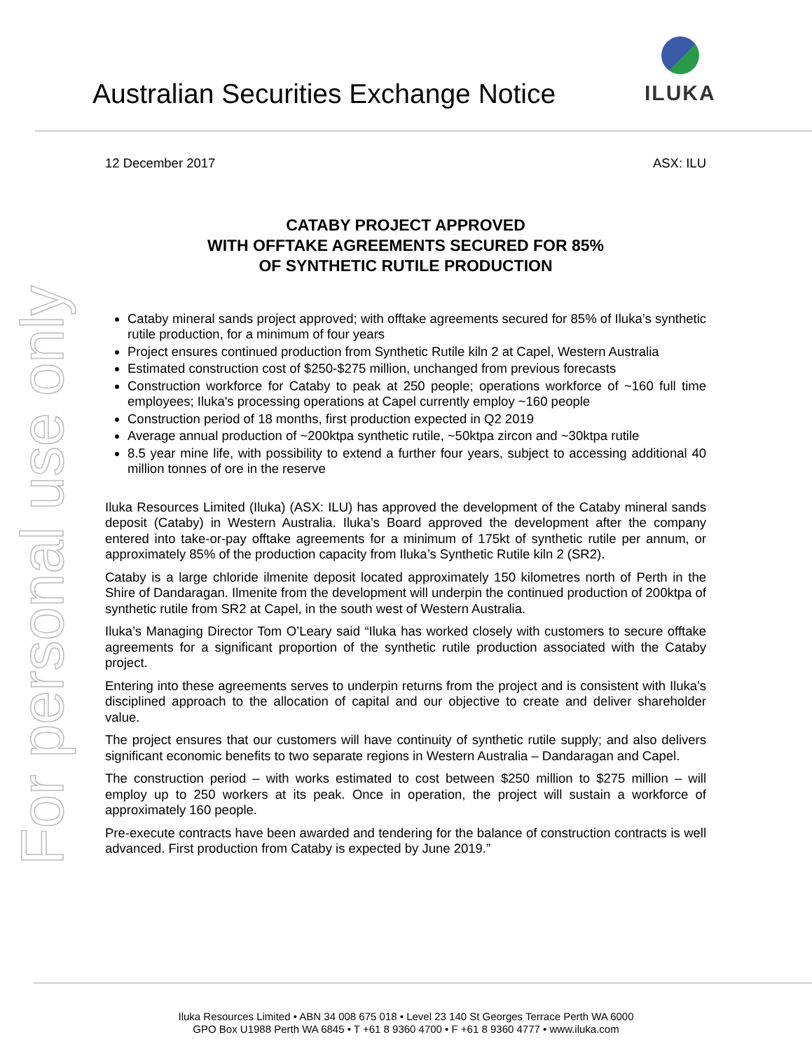For personal use only
Australian Securities Exchange Notice
ILUKA
12 December 2017 ASX: ILU
CATABY PROJECT APPROVED
WITH OFFTAKE AGREEMENTS SECURED FOR 85%
OF SYNTHETIC RUTILE PRODUCTION
Cataby mineral sands project approved; with offtake agreements secured for 85% of Iluka’s synthetic rutile production, for a minimum of four years
Project ensures continued production from Synthetic Rutile kiln 2 at Capel, Western Australia
Estimated construction cost of $250-$275 million, unchanged from previous forecasts
Construction workforce for Cataby to peak at 250 people; operations workforce of ~160 full time employees; Iluka's processing operations at Capel currently employ ~160 people
Construction period of 18 months, first production expected in Q2 2019
Average annual production of ~200ktpa synthetic rutile, ~50ktpa zircon and ~30ktpa rutile
8.5 year mine life, with possibility to extend a further four years, subject to accessing additional 40 million tonnes of ore in the reserve
Iluka Resources Limited (Iluka) (ASX: ILU) has approved the development of the Cataby mineral sands deposit (Cataby) in Western Australia. Iluka’s Board approved the development after the company entered into take-or-pay offtake agreements for a minimum of 175kt of synthetic rutile per annum, or approximately 85% of the production capacity from Iluka’s Synthetic Rutile kiln 2 (SR2).
Cataby is a large chloride ilmenite deposit located approximately 150 kilometres north of Perth in the Shire of Dandaragan. Ilmenite from the development will underpin the continued production of 200ktpa of synthetic rutile from SR2 at Capel, in the south west of Western Australia.
Iluka’s Managing Director Tom O’Leary said “Iluka has worked closely with customers to secure offtake agreements for a significant proportion of the synthetic rutile production associated with the Cataby project.
Entering into these agreements serves to underpin returns from the project and is consistent with Iluka’s disciplined approach to the allocation of capital and our objective to create and deliver shareholder value.
The project ensures that our customers will have continuity of synthetic rutile supply; and also delivers significant economic benefits to two separate regions in Western Australia – Dandaragan and Capel.
The construction period – with works estimated to cost between $250 million to $275 million – will employ up to 250 workers at its peak. Once in operation, the project will sustain a workforce of approximately 160 people.
Pre-execute contracts have been awarded and tendering for the balance of construction contracts is well advanced. First production from Cataby is expected by June 2019.”
Iluka Resources Limited • ABN 34 008 675 018 • Level 23 140 St Georges Terrace Perth WA 6000
GPO Box U1988 Perth WA 6845 • T +61 8 9360 4700 • F +61 8 9360 4777 • www.iluka.com